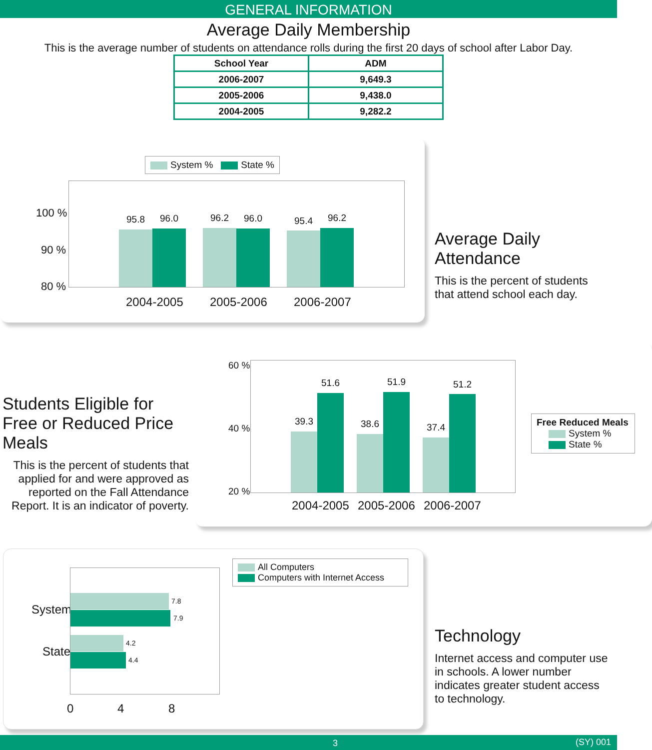GENERAL INFORMATION
Average Daily Membership
This is the average number of students on attendance rolls during the first 20 days of school after Labor Day.
| School Year | ADM |
| --- | --- |
| 2006-2007 | 9,649.3 |
| 2005-2006 | 9,438.0 |
| 2004-2005 | 9,282.2 |
System % State %
100 %
90 %
80 %
95.8 96.0 96.2 96.0 95.4 96.2
2004-2005 2005-2006 2006-2007
Average Daily Attendance
This is the percent of students
that attend school each day.
Students Eligible for Free or Reduced Price Meals
This is the percent of students that applied for and were approved as reported on the Fall Attendance Report. It is an indicator of poverty.
60 %
40 %
20 %
39.3
51.6
38.6
51.9
37.4
51.2
2004-2005 2005-2006 2006-2007
Free Reduced Meals
System %
State %
All Computers
Computers with Internet Access
System
State
7.8
7.9
4.2
4.4
0 4 8
Technology
Internet access and computer use in schools. A lower number indicates greater student access to technology.
3 (SY) 001